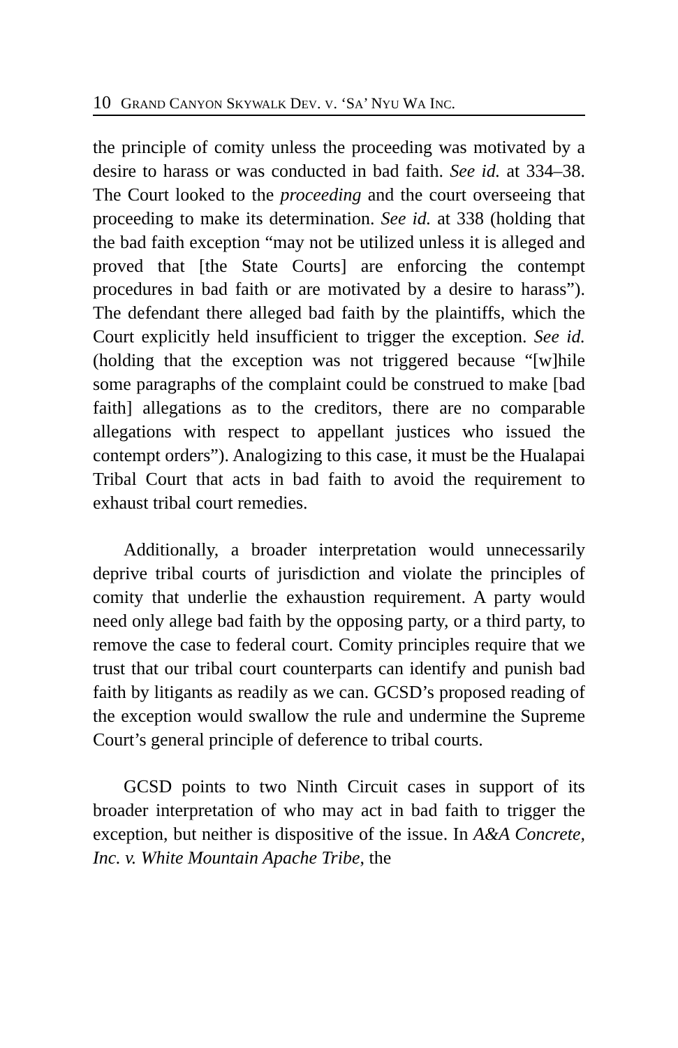10 GRAND CANYON SKYWALK DEV. V. ‘SA’ NYU WA INC.
the principle of comity unless the proceeding was motivated by a desire to harass or was conducted in bad faith. See id. at 334–38. The Court looked to the proceeding and the court overseeing that proceeding to make its determination. See id. at 338 (holding that the bad faith exception “may not be utilized unless it is alleged and proved that [the State Courts] are enforcing the contempt procedures in bad faith or are motivated by a desire to harass”). The defendant there alleged bad faith by the plaintiffs, which the Court explicitly held insufficient to trigger the exception. See id. (holding that the exception was not triggered because “[w]hile some paragraphs of the complaint could be construed to make [bad faith] allegations as to the creditors, there are no comparable allegations with respect to appellant justices who issued the contempt orders”). Analogizing to this case, it must be the Hualapai Tribal Court that acts in bad faith to avoid the requirement to exhaust tribal court remedies.
Additionally, a broader interpretation would unnecessarily deprive tribal courts of jurisdiction and violate the principles of comity that underlie the exhaustion requirement. A party would need only allege bad faith by the opposing party, or a third party, to remove the case to federal court. Comity principles require that we trust that our tribal court counterparts can identify and punish bad faith by litigants as readily as we can. GCSD’s proposed reading of the exception would swallow the rule and undermine the Supreme Court’s general principle of deference to tribal courts.
GCSD points to two Ninth Circuit cases in support of its broader interpretation of who may act in bad faith to trigger the exception, but neither is dispositive of the issue. In A&A Concrete, Inc. v. White Mountain Apache Tribe, the